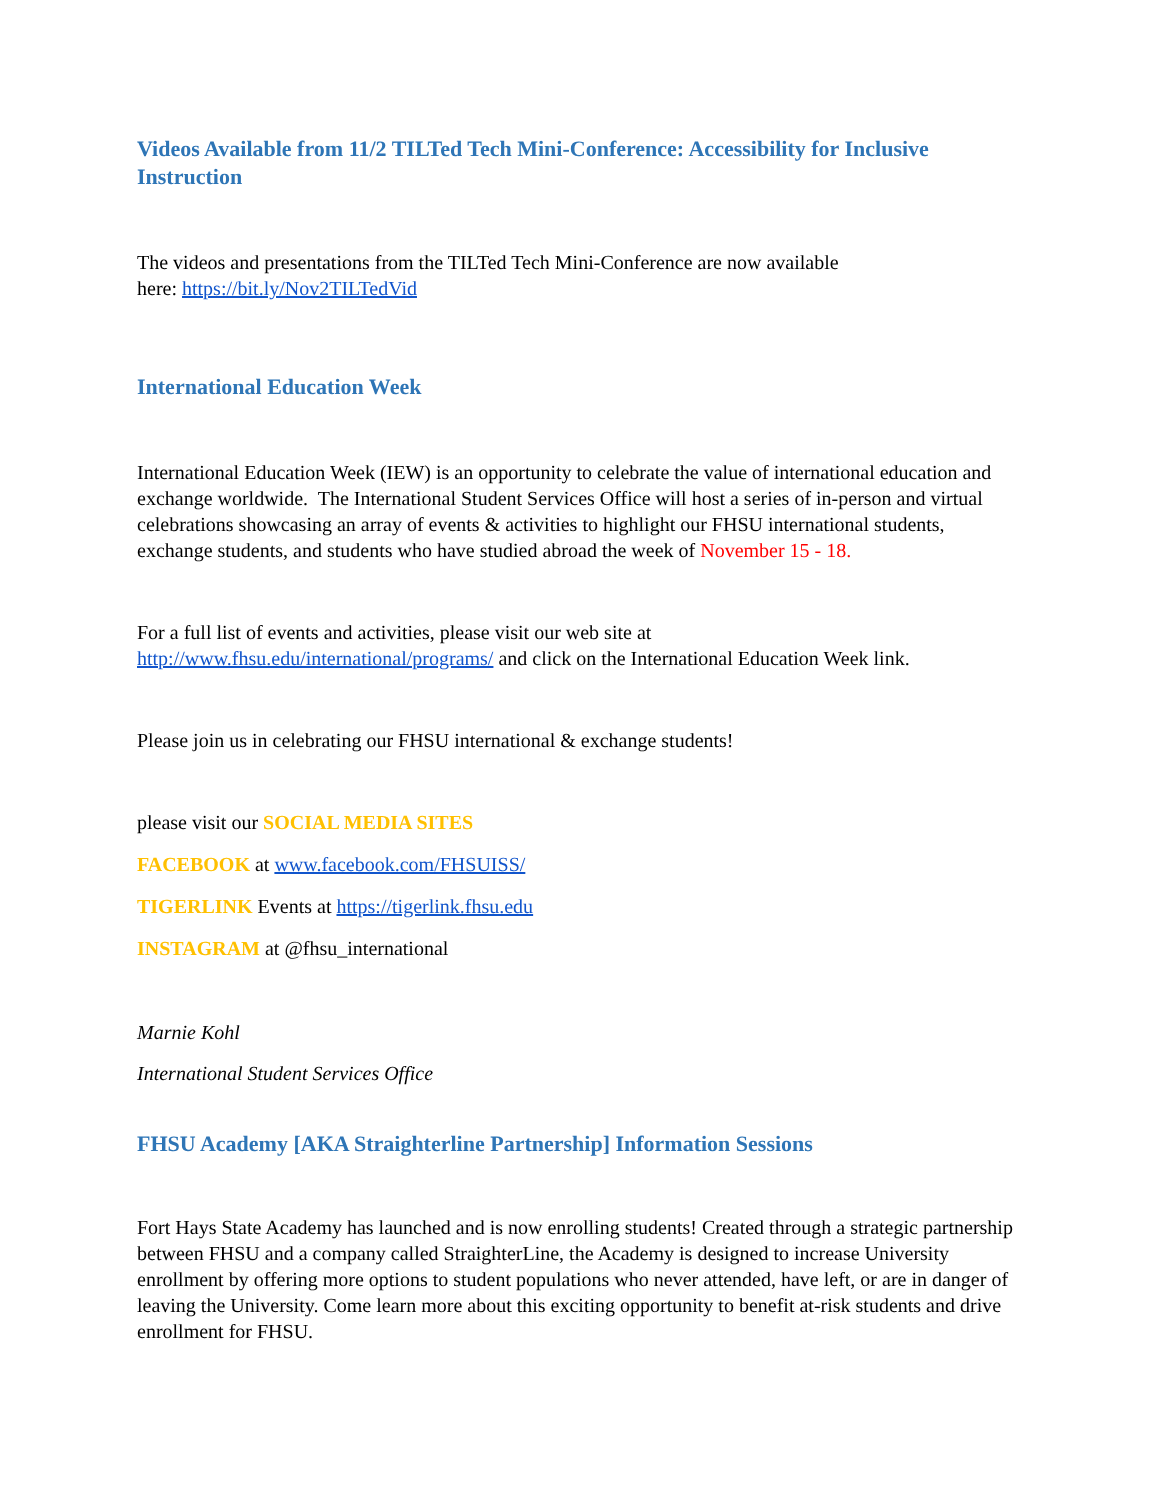Videos Available from 11/2 TILTed Tech Mini-Conference: Accessibility for Inclusive Instruction
The videos and presentations from the TILTed Tech Mini-Conference are now available
here: https://bit.ly/Nov2TILTedVid
International Education Week
International Education Week (IEW) is an opportunity to celebrate the value of international education and exchange worldwide. The International Student Services Office will host a series of in-person and virtual celebrations showcasing an array of events & activities to highlight our FHSU international students, exchange students, and students who have studied abroad the week of November 15 - 18.
For a full list of events and activities, please visit our web site at
http://www.fhsu.edu/international/programs/ and click on the International Education Week link.
Please join us in celebrating our FHSU international & exchange students!
please visit our SOCIAL MEDIA SITES
FACEBOOK at www.facebook.com/FHSUISS/
TIGERLINK Events at https://tigerlink.fhsu.edu
INSTAGRAM at @fhsu_international
Marnie Kohl
International Student Services Office
FHSU Academy [AKA Straighterline Partnership] Information Sessions
Fort Hays State Academy has launched and is now enrolling students! Created through a strategic partnership between FHSU and a company called StraighterLine, the Academy is designed to increase University enrollment by offering more options to student populations who never attended, have left, or are in danger of leaving the University. Come learn more about this exciting opportunity to benefit at-risk students and drive enrollment for FHSU.